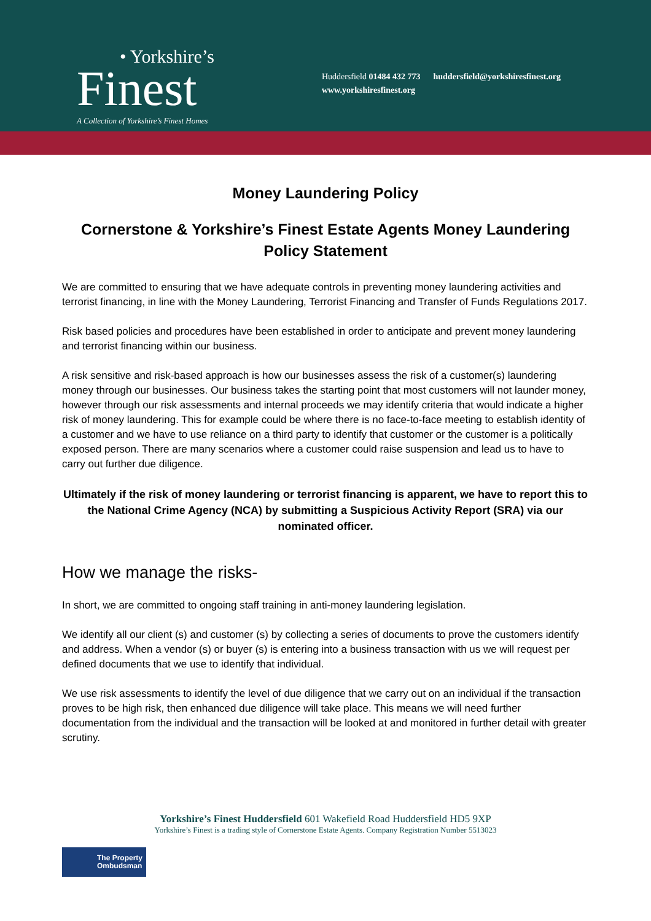• Yorkshire’s
Finest
A Collection of Yorkshire’s Finest Homes
Huddersfield 01484 432 773 huddersfield@yorkshiresfinest.org
www.yorkshiresfinest.org
Money Laundering Policy
Cornerstone & Yorkshire’s Finest Estate Agents Money Laundering Policy Statement
We are committed to ensuring that we have adequate controls in preventing money laundering activities and terrorist financing, in line with the Money Laundering, Terrorist Financing and Transfer of Funds Regulations 2017.
Risk based policies and procedures have been established in order to anticipate and prevent money laundering and terrorist financing within our business.
A risk sensitive and risk-based approach is how our businesses assess the risk of a customer(s) laundering money through our businesses. Our business takes the starting point that most customers will not launder money, however through our risk assessments and internal proceeds we may identify criteria that would indicate a higher risk of money laundering. This for example could be where there is no face-to-face meeting to establish identity of a customer and we have to use reliance on a third party to identify that customer or the customer is a politically exposed person. There are many scenarios where a customer could raise suspension and lead us to have to carry out further due diligence.
Ultimately if the risk of money laundering or terrorist financing is apparent, we have to report this to the National Crime Agency (NCA) by submitting a Suspicious Activity Report (SRA) via our nominated officer.
How we manage the risks-
In short, we are committed to ongoing staff training in anti-money laundering legislation.
We identify all our client (s) and customer (s) by collecting a series of documents to prove the customers identify and address. When a vendor (s) or buyer (s) is entering into a business transaction with us we will request per defined documents that we use to identify that individual.
We use risk assessments to identify the level of due diligence that we carry out on an individual if the transaction proves to be high risk, then enhanced due diligence will take place. This means we will need further documentation from the individual and the transaction will be looked at and monitored in further detail with greater scrutiny.
Yorkshire’s Finest Huddersfield 601 Wakefield Road Huddersfield HD5 9XP
Yorkshire’s Finest is a trading style of Cornerstone Estate Agents. Company Registration Number 5513023
The Property
Ombudsman